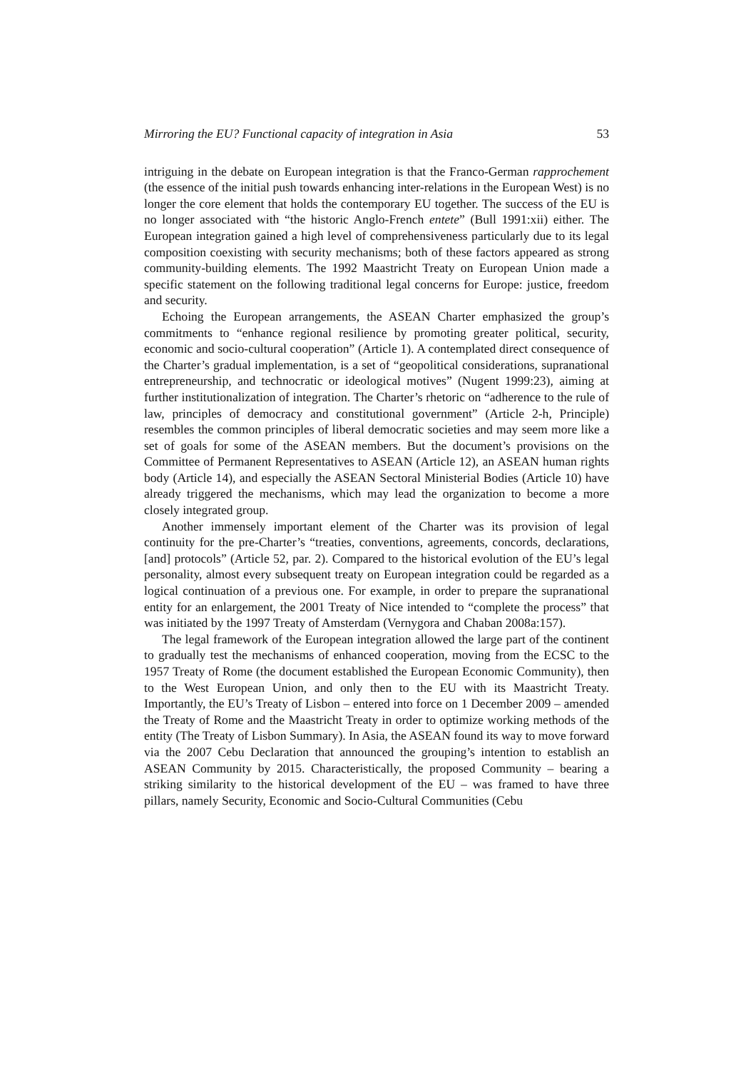Mirroring the EU? Functional capacity of integration in Asia 53
intriguing in the debate on European integration is that the Franco-German rapprochement (the essence of the initial push towards enhancing inter-relations in the European West) is no longer the core element that holds the contemporary EU together. The success of the EU is no longer associated with “the historic Anglo-French entete” (Bull 1991:xii) either. The European integration gained a high level of comprehensiveness particularly due to its legal composition coexisting with security mechanisms; both of these factors appeared as strong community-building elements. The 1992 Maastricht Treaty on European Union made a specific statement on the following traditional legal concerns for Europe: justice, freedom and security.
Echoing the European arrangements, the ASEAN Charter emphasized the group’s commitments to “enhance regional resilience by promoting greater political, security, economic and socio-cultural cooperation” (Article 1). A contemplated direct consequence of the Charter’s gradual implementation, is a set of “geopolitical considerations, supranational entrepreneurship, and technocratic or ideological motives” (Nugent 1999:23), aiming at further institutionalization of integration. The Charter’s rhetoric on “adherence to the rule of law, principles of democracy and constitutional government” (Article 2-h, Principle) resembles the common principles of liberal democratic societies and may seem more like a set of goals for some of the ASEAN members. But the document’s provisions on the Committee of Permanent Representatives to ASEAN (Article 12), an ASEAN human rights body (Article 14), and especially the ASEAN Sectoral Ministerial Bodies (Article 10) have already triggered the mechanisms, which may lead the organization to become a more closely integrated group.
Another immensely important element of the Charter was its provision of legal continuity for the pre-Charter’s “treaties, conventions, agreements, concords, declarations, [and] protocols” (Article 52, par. 2). Compared to the historical evolution of the EU’s legal personality, almost every subsequent treaty on European integration could be regarded as a logical continuation of a previous one. For example, in order to prepare the supranational entity for an enlargement, the 2001 Treaty of Nice intended to “complete the process” that was initiated by the 1997 Treaty of Amsterdam (Vernygora and Chaban 2008a:157).
The legal framework of the European integration allowed the large part of the continent to gradually test the mechanisms of enhanced cooperation, moving from the ECSC to the 1957 Treaty of Rome (the document established the European Economic Community), then to the West European Union, and only then to the EU with its Maastricht Treaty. Importantly, the EU’s Treaty of Lisbon – entered into force on 1 December 2009 – amended the Treaty of Rome and the Maastricht Treaty in order to optimize working methods of the entity (The Treaty of Lisbon Summary). In Asia, the ASEAN found its way to move forward via the 2007 Cebu Declaration that announced the grouping’s intention to establish an ASEAN Community by 2015. Characteristically, the proposed Community – bearing a striking similarity to the historical development of the EU – was framed to have three pillars, namely Security, Economic and Socio-Cultural Communities (Cebu